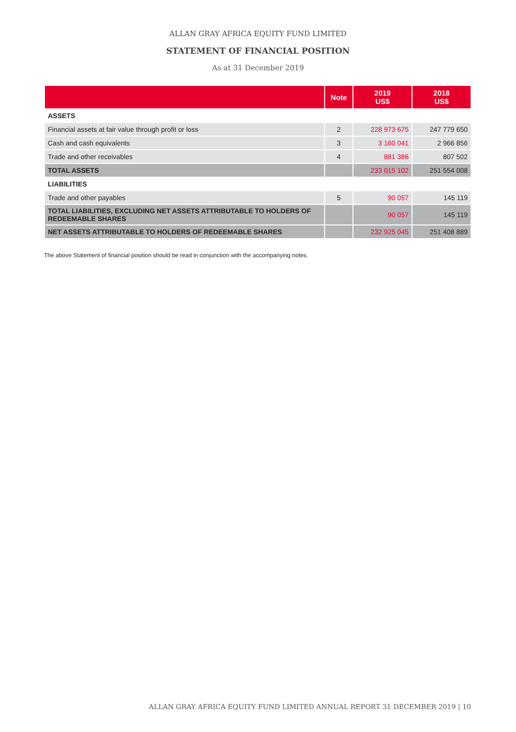ALLAN GRAY AFRICA EQUITY FUND LIMITED
STATEMENT OF FINANCIAL POSITION
As at 31 December 2019
| | Note | 2019 US$ | 2018 US$ |
| --- | --- | --- | --- |
| ASSETS | | | |
| Financial assets at fair value through profit or loss | 2 | 228 973 675 | 247 779 650 |
| Cash and cash equivalents | 3 | 3 160 041 | 2 966 856 |
| Trade and other receivables | 4 | 881 386 | 807 502 |
| TOTAL ASSETS | | 233 015 102 | 251 554 008 |
| LIABILITIES | | | |
| Trade and other payables | 5 | 90 057 | 145 119 |
| TOTAL LIABILITIES, EXCLUDING NET ASSETS ATTRIBUTABLE TO HOLDERS OF REDEEMABLE SHARES | | 90 057 | 145 119 |
| NET ASSETS ATTRIBUTABLE TO HOLDERS OF REDEEMABLE SHARES | | 232 925 045 | 251 408 889 |
The above Statement of financial position should be read in conjunction with the accompanying notes.
ALLAN GRAY AFRICA EQUITY FUND LIMITED ANNUAL REPORT 31 DECEMBER 2019 | 10